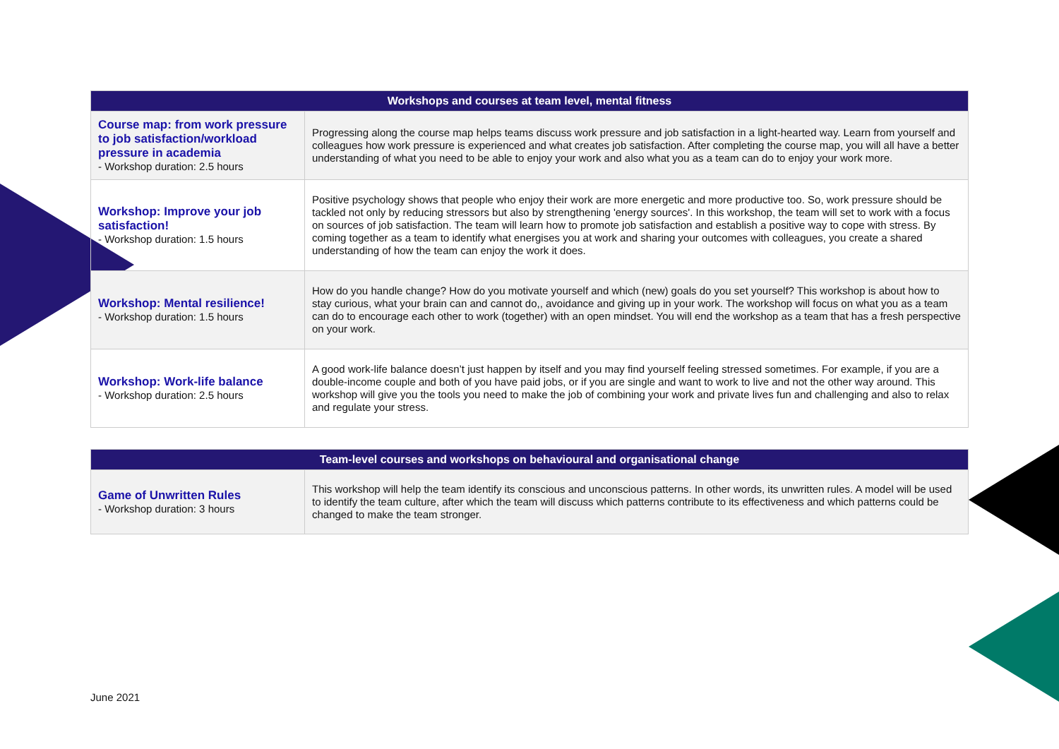| Workshops and courses at team level, mental fitness | |
| --- | --- |
| Course map: from work pressure to job satisfaction/workload pressure in academia - Workshop duration: 2.5 hours | Progressing along the course map helps teams discuss work pressure and job satisfaction in a light-hearted way. Learn from yourself and colleagues how work pressure is experienced and what creates job satisfaction. After completing the course map, you will all have a better understanding of what you need to be able to enjoy your work and also what you as a team can do to enjoy your work more. |
| Workshop: Improve your job satisfaction! - Workshop duration: 1.5 hours | Positive psychology shows that people who enjoy their work are more energetic and more productive too. So, work pressure should be tackled not only by reducing stressors but also by strengthening 'energy sources'. In this workshop, the team will set to work with a focus on sources of job satisfaction. The team will learn how to promote job satisfaction and establish a positive way to cope with stress. By coming together as a team to identify what energises you at work and sharing your outcomes with colleagues, you create a shared understanding of how the team can enjoy the work it does. |
| Workshop: Mental resilience! - Workshop duration: 1.5 hours | How do you handle change? How do you motivate yourself and which (new) goals do you set yourself? This workshop is about how to stay curious, what your brain can and cannot do,, avoidance and giving up in your work. The workshop will focus on what you as a team can do to encourage each other to work (together) with an open mindset. You will end the workshop as a team that has a fresh perspective on your work. |
| Workshop: Work-life balance - Workshop duration: 2.5 hours | A good work-life balance doesn’t just happen by itself and you may find yourself feeling stressed sometimes. For example, if you are a double-income couple and both of you have paid jobs, or if you are single and want to work to live and not the other way around. This workshop will give you the tools you need to make the job of combining your work and private lives fun and challenging and also to relax and regulate your stress. |
| Team-level courses and workshops on behavioural and organisational change | |
| --- | --- |
| Game of Unwritten Rules - Workshop duration: 3 hours | This workshop will help the team identify its conscious and unconscious patterns. In other words, its unwritten rules. A model will be used to identify the team culture, after which the team will discuss which patterns contribute to its effectiveness and which patterns could be changed to make the team stronger. |
June 2021